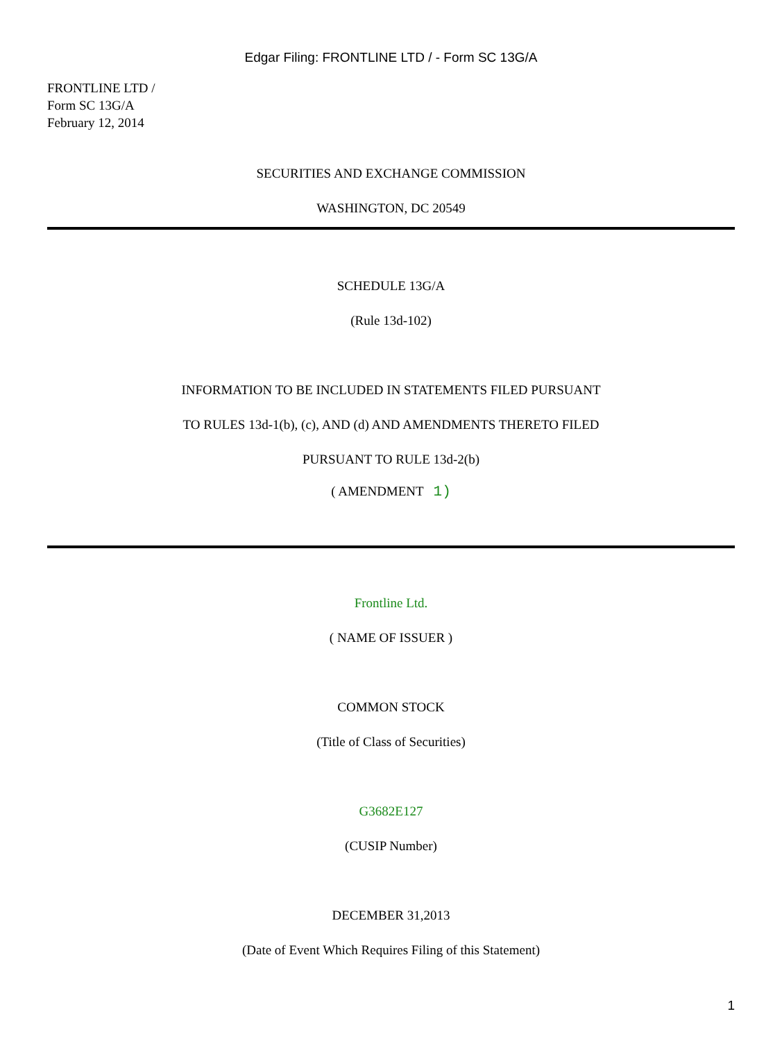Edgar Filing: FRONTLINE LTD / - Form SC 13G/A
FRONTLINE LTD /
Form SC 13G/A
February 12, 2014
SECURITIES AND EXCHANGE COMMISSION
WASHINGTON, DC 20549
SCHEDULE 13G/A
(Rule 13d-102)
INFORMATION TO BE INCLUDED IN STATEMENTS FILED PURSUANT
TO RULES 13d-1(b), (c), AND (d) AND AMENDMENTS THERETO FILED
PURSUANT TO RULE 13d-2(b)
( AMENDMENT 1)
Frontline Ltd.
( NAME OF ISSUER )
COMMON STOCK
(Title of Class of Securities)
G3682E127
(CUSIP Number)
DECEMBER 31,2013
(Date of Event Which Requires Filing of this Statement)
1